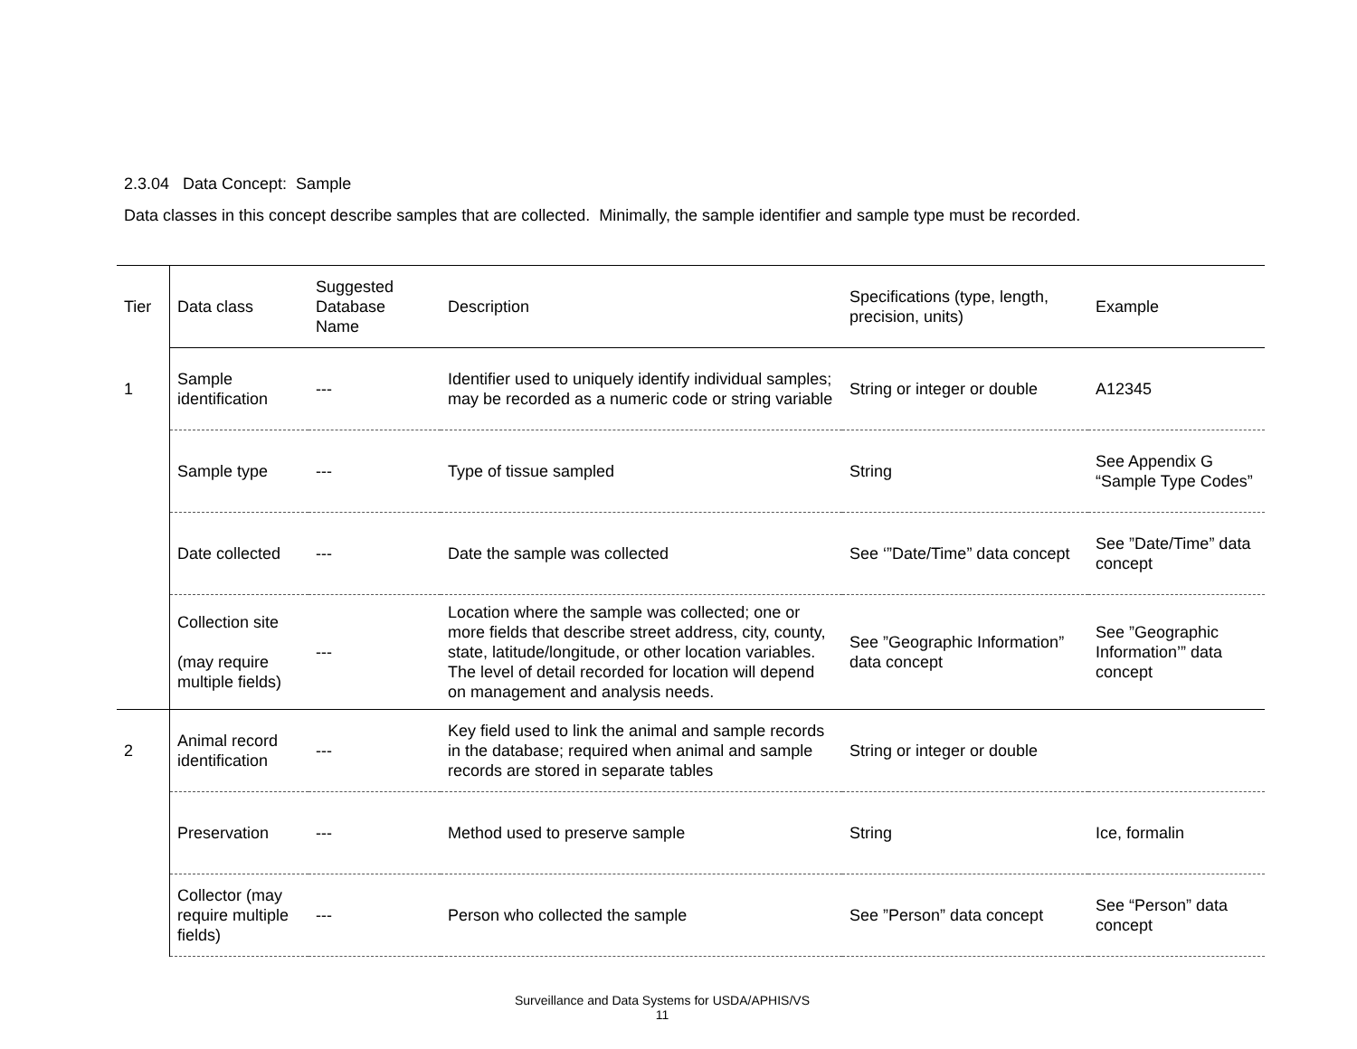2.3.04 Data Concept: Sample
Data classes in this concept describe samples that are collected. Minimally, the sample identifier and sample type must be recorded.
| Tier | Data class | Suggested Database Name | Description | Specifications (type, length, precision, units) | Example |
| --- | --- | --- | --- | --- | --- |
| 1 | Sample identification | --- | Identifier used to uniquely identify individual samples; may be recorded as a numeric code or string variable | String or integer or double | A12345 |
| | Sample type | --- | Type of tissue sampled | String | See Appendix G “Sample Type Codes” |
| | Date collected | --- | Date the sample was collected | See ‘”Date/Time” data concept | See ”Date/Time” data concept |
| | Collection site (may require multiple fields) | --- | Location where the sample was collected; one or more fields that describe street address, city, county, state, latitude/longitude, or other location variables. The level of detail recorded for location will depend on management and analysis needs. | See ”Geographic Information” data concept | See ”Geographic Information’” data concept |
| 2 | Animal record identification | --- | Key field used to link the animal and sample records in the database; required when animal and sample records are stored in separate tables | String or integer or double | |
| | Preservation | --- | Method used to preserve sample | String | Ice, formalin |
| | Collector (may require multiple fields) | --- | Person who collected the sample | See ”Person” data concept | See “Person” data concept |
Surveillance and Data Systems for USDA/APHIS/VS
11